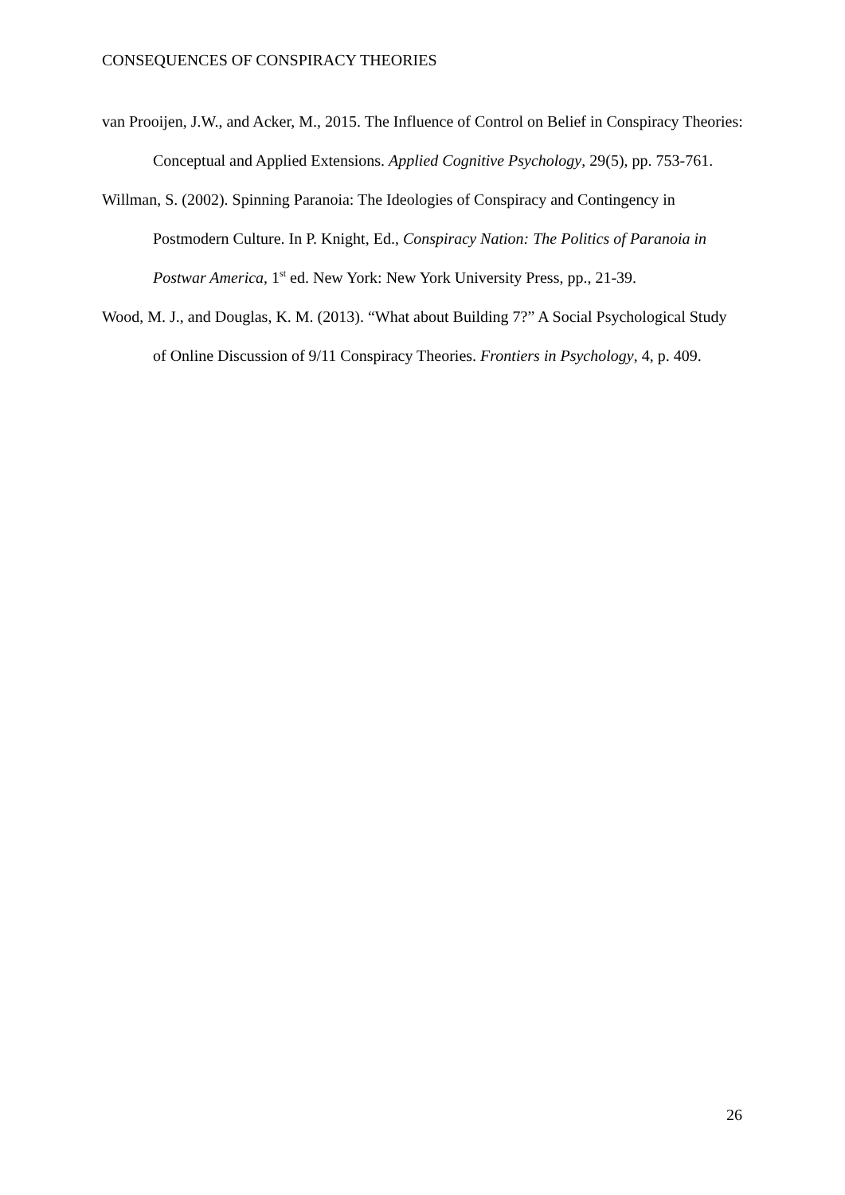CONSEQUENCES OF CONSPIRACY THEORIES
van Prooijen, J.W., and Acker, M., 2015. The Influence of Control on Belief in Conspiracy Theories: Conceptual and Applied Extensions. Applied Cognitive Psychology, 29(5), pp. 753-761.
Willman, S. (2002). Spinning Paranoia: The Ideologies of Conspiracy and Contingency in Postmodern Culture. In P. Knight, Ed., Conspiracy Nation: The Politics of Paranoia in Postwar America, 1<sup>st</sup> ed. New York: New York University Press, pp., 21-39.
Wood, M. J., and Douglas, K. M. (2013). “What about Building 7?” A Social Psychological Study of Online Discussion of 9/11 Conspiracy Theories. Frontiers in Psychology, 4, p. 409.
26